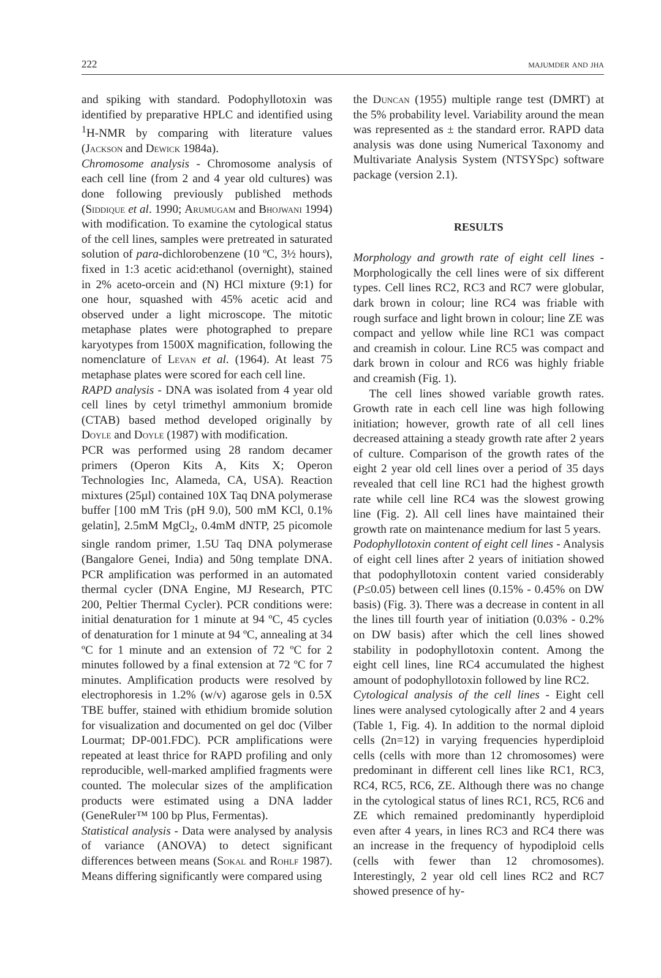222 majumder and jha
and spiking with standard. Podophyllotoxin was identified by preparative HPLC and identified using <sup>1</sup>H-NMR by comparing with literature values (Jackson and Dewick 1984a).
Chromosome analysis - Chromosome analysis of each cell line (from 2 and 4 year old cultures) was done following previously published methods (Siddique et al. 1990; Arumugam and Bhojwani 1994) with modification. To examine the cytological status of the cell lines, samples were pretreated in saturated solution of para-dichlorobenzene (10 ºC, 3½ hours), fixed in 1:3 acetic acid:ethanol (overnight), stained in 2% aceto-orcein and (N) HCl mixture (9:1) for one hour, squashed with 45% acetic acid and observed under a light microscope. The mitotic metaphase plates were photographed to prepare karyotypes from 1500X magnification, following the nomenclature of Levan et al. (1964). At least 75 metaphase plates were scored for each cell line.
RAPD analysis - DNA was isolated from 4 year old cell lines by cetyl trimethyl ammonium bromide (CTAB) based method developed originally by Doyle and Doyle (1987) with modification.
PCR was performed using 28 random decamer primers (Operon Kits A, Kits X; Operon Technologies Inc, Alameda, CA, USA). Reaction mixtures (25µl) contained 10X Taq DNA polymerase buffer [100 mM Tris (pH 9.0), 500 mM KCl, 0.1% gelatin], 2.5mM MgCl<sub>2</sub>, 0.4mM dNTP, 25 picomole single random primer, 1.5U Taq DNA polymerase (Bangalore Genei, India) and 50ng template DNA. PCR amplification was performed in an automated thermal cycler (DNA Engine, MJ Research, PTC 200, Peltier Thermal Cycler). PCR conditions were: initial denaturation for 1 minute at 94 ºC, 45 cycles of denaturation for 1 minute at 94 ºC, annealing at 34 ºC for 1 minute and an extension of 72 ºC for 2 minutes followed by a final extension at 72 ºC for 7 minutes. Amplification products were resolved by electrophoresis in 1.2% (w/v) agarose gels in 0.5X TBE buffer, stained with ethidium bromide solution for visualization and documented on gel doc (Vilber Lourmat; DP-001.FDC). PCR amplifications were repeated at least thrice for RAPD profiling and only reproducible, well-marked amplified fragments were counted. The molecular sizes of the amplification products were estimated using a DNA ladder (GeneRuler™ 100 bp Plus, Fermentas).
Statistical analysis - Data were analysed by analysis of variance (ANOVA) to detect significant differences between means (Sokal and Rohlf 1987). Means differing significantly were compared using
the Duncan (1955) multiple range test (DMRT) at the 5% probability level. Variability around the mean was represented as ± the standard error. RAPD data analysis was done using Numerical Taxonomy and Multivariate Analysis System (NTSYSpc) software package (version 2.1).
RESULTS
Morphology and growth rate of eight cell lines - Morphologically the cell lines were of six different types. Cell lines RC2, RC3 and RC7 were globular, dark brown in colour; line RC4 was friable with rough surface and light brown in colour; line ZE was compact and yellow while line RC1 was compact and creamish in colour. Line RC5 was compact and dark brown in colour and RC6 was highly friable and creamish (Fig. 1).
The cell lines showed variable growth rates. Growth rate in each cell line was high following initiation; however, growth rate of all cell lines decreased attaining a steady growth rate after 2 years of culture. Comparison of the growth rates of the eight 2 year old cell lines over a period of 35 days revealed that cell line RC1 had the highest growth rate while cell line RC4 was the slowest growing line (Fig. 2). All cell lines have maintained their growth rate on maintenance medium for last 5 years.
Podophyllotoxin content of eight cell lines - Analysis of eight cell lines after 2 years of initiation showed that podophyllotoxin content varied considerably (P≤0.05) between cell lines (0.15% - 0.45% on DW basis) (Fig. 3). There was a decrease in content in all the lines till fourth year of initiation (0.03% - 0.2% on DW basis) after which the cell lines showed stability in podophyllotoxin content. Among the eight cell lines, line RC4 accumulated the highest amount of podophyllotoxin followed by line RC2.
Cytological analysis of the cell lines - Eight cell lines were analysed cytologically after 2 and 4 years (Table 1, Fig. 4). In addition to the normal diploid cells (2n=12) in varying frequencies hyperdiploid cells (cells with more than 12 chromosomes) were predominant in different cell lines like RC1, RC3, RC4, RC5, RC6, ZE. Although there was no change in the cytological status of lines RC1, RC5, RC6 and ZE which remained predominantly hyperdiploid even after 4 years, in lines RC3 and RC4 there was an increase in the frequency of hypodiploid cells (cells with fewer than 12 chromosomes). Interestingly, 2 year old cell lines RC2 and RC7 showed presence of hy-